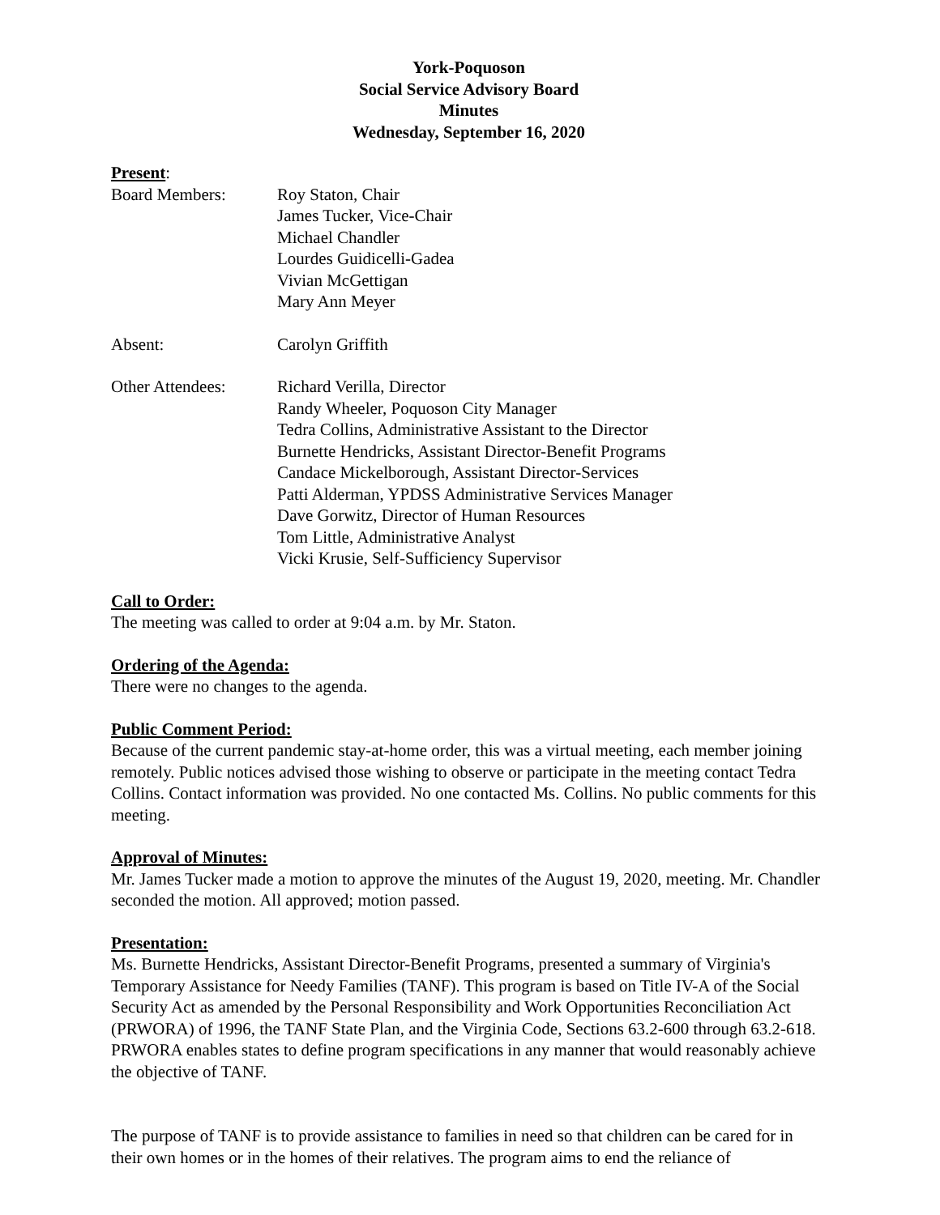York-Poquoson
Social Service Advisory Board
Minutes
Wednesday, September 16, 2020
Present:
Board Members: Roy Staton, Chair
James Tucker, Vice-Chair
Michael Chandler
Lourdes Guidicelli-Gadea
Vivian McGettigan
Mary Ann Meyer
Absent: Carolyn Griffith
Other Attendees: Richard Verilla, Director
Randy Wheeler, Poquoson City Manager
Tedra Collins, Administrative Assistant to the Director
Burnette Hendricks, Assistant Director-Benefit Programs
Candace Mickelborough, Assistant Director-Services
Patti Alderman, YPDSS Administrative Services Manager
Dave Gorwitz, Director of Human Resources
Tom Little, Administrative Analyst
Vicki Krusie, Self-Sufficiency Supervisor
Call to Order:
The meeting was called to order at 9:04 a.m. by Mr. Staton.
Ordering of the Agenda:
There were no changes to the agenda.
Public Comment Period:
Because of the current pandemic stay-at-home order, this was a virtual meeting, each member joining remotely. Public notices advised those wishing to observe or participate in the meeting contact Tedra Collins. Contact information was provided. No one contacted Ms. Collins. No public comments for this meeting.
Approval of Minutes:
Mr. James Tucker made a motion to approve the minutes of the August 19, 2020, meeting. Mr. Chandler seconded the motion. All approved; motion passed.
Presentation:
Ms. Burnette Hendricks, Assistant Director-Benefit Programs, presented a summary of Virginia's Temporary Assistance for Needy Families (TANF). This program is based on Title IV-A of the Social Security Act as amended by the Personal Responsibility and Work Opportunities Reconciliation Act (PRWORA) of 1996, the TANF State Plan, and the Virginia Code, Sections 63.2-600 through 63.2-618. PRWORA enables states to define program specifications in any manner that would reasonably achieve the objective of TANF.
The purpose of TANF is to provide assistance to families in need so that children can be cared for in their own homes or in the homes of their relatives. The program aims to end the reliance of